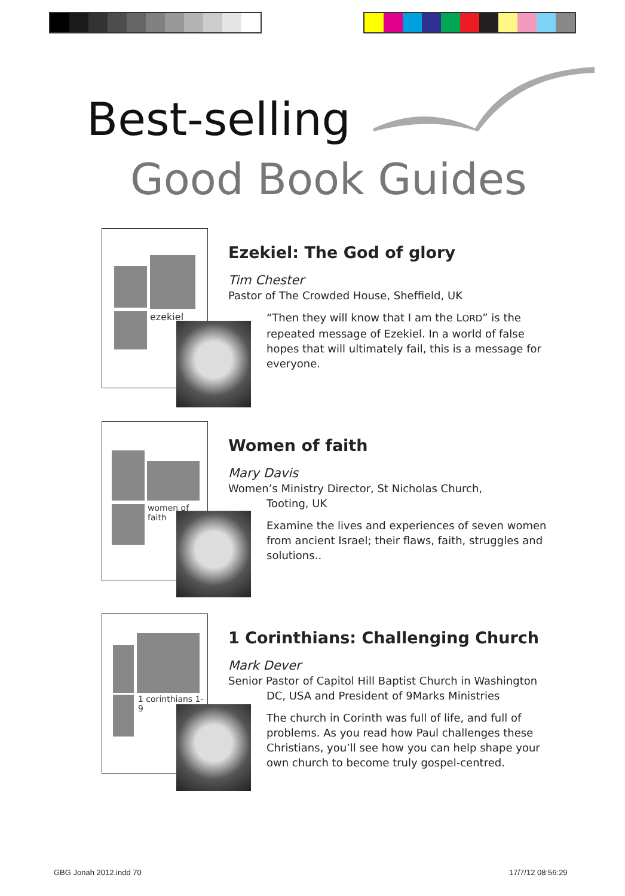Best-selling
Good Book Guides
ezekiel
Ezekiel: The God of glory
Tim Chester
Pastor of The Crowded House, Sheffield, UK
“Then they will know that I am the LORD” is the repeated message of Ezekiel. In a world of false hopes that will ultimately fail, this is a message for everyone.
women of faith
Women of faith
Mary Davis
Women’s Ministry Director, St Nicholas Church,
Tooting, UK
Examine the lives and experiences of seven women from ancient Israel; their flaws, faith, struggles and solutions..
1 corinthians 1-9
1 Corinthians: Challenging Church
Mark Dever
Senior Pastor of Capitol Hill Baptist Church in Washington
DC, USA and President of 9Marks Ministries
The church in Corinth was full of life, and full of problems. As you read how Paul challenges these Christians, you’ll see how you can help shape your own church to become truly gospel-centred.
GBG Jonah 2012.indd 70 17/7/12 08:56:29